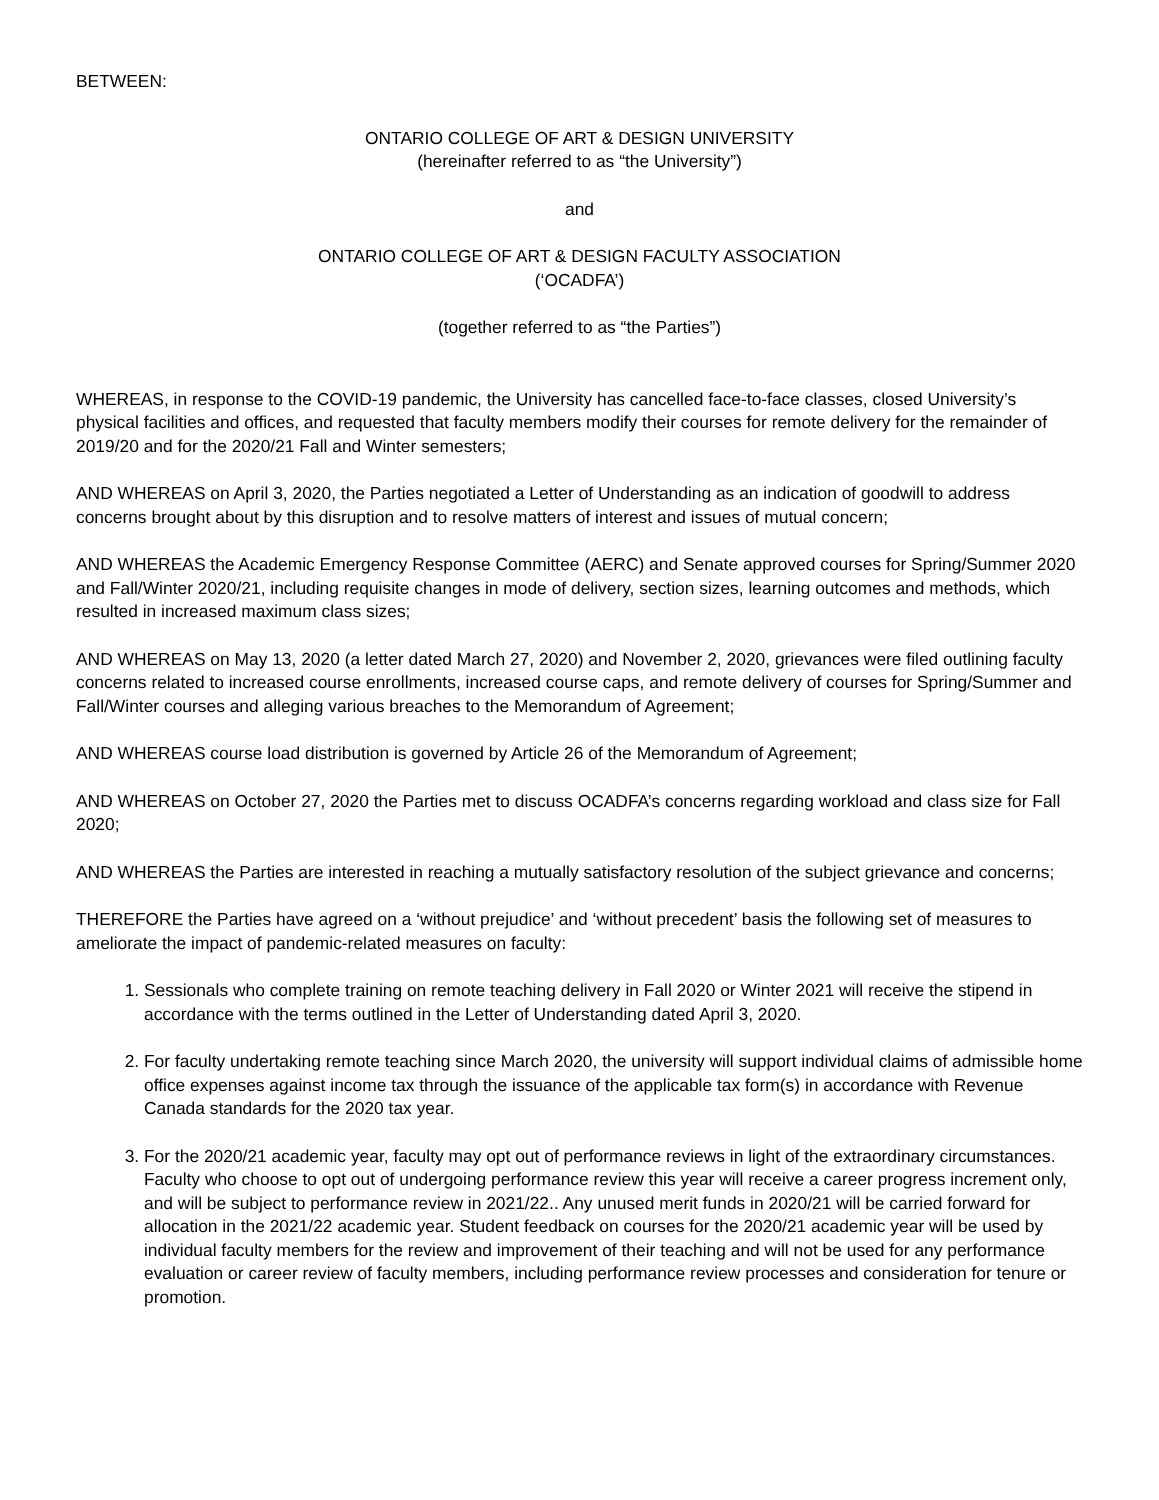BETWEEN:
ONTARIO COLLEGE OF ART & DESIGN UNIVERSITY
(hereinafter referred to as “the University”)
and
ONTARIO COLLEGE OF ART & DESIGN FACULTY ASSOCIATION
(‘OCADFA’)
(together referred to as “the Parties”)
WHEREAS, in response to the COVID-19 pandemic, the University has cancelled face-to-face classes, closed University’s physical facilities and offices, and requested that faculty members modify their courses for remote delivery for the remainder of 2019/20 and for the 2020/21 Fall and Winter semesters;
AND WHEREAS on April 3, 2020, the Parties negotiated a Letter of Understanding as an indication of goodwill to address concerns brought about by this disruption and to resolve matters of interest and issues of mutual concern;
AND WHEREAS the Academic Emergency Response Committee (AERC) and Senate approved courses for Spring/Summer 2020 and Fall/Winter 2020/21, including requisite changes in mode of delivery, section sizes, learning outcomes and methods, which resulted in increased maximum class sizes;
AND WHEREAS on May 13, 2020 (a letter dated March 27, 2020) and November 2, 2020, grievances were filed outlining faculty concerns related to increased course enrollments, increased course caps, and remote delivery of courses for Spring/Summer and Fall/Winter courses and alleging various breaches to the Memorandum of Agreement;
AND WHEREAS course load distribution is governed by Article 26 of the Memorandum of Agreement;
AND WHEREAS on October 27, 2020 the Parties met to discuss OCADFA’s concerns regarding workload and class size for Fall 2020;
AND WHEREAS the Parties are interested in reaching a mutually satisfactory resolution of the subject grievance and concerns;
THEREFORE the Parties have agreed on a ‘without prejudice’ and ‘without precedent’ basis the following set of measures to ameliorate the impact of pandemic-related measures on faculty:
1. Sessionals who complete training on remote teaching delivery in Fall 2020 or Winter 2021 will receive the stipend in accordance with the terms outlined in the Letter of Understanding dated April 3, 2020.
2. For faculty undertaking remote teaching since March 2020, the university will support individual claims of admissible home office expenses against income tax through the issuance of the applicable tax form(s) in accordance with Revenue Canada standards for the 2020 tax year.
3. For the 2020/21 academic year, faculty may opt out of performance reviews in light of the extraordinary circumstances. Faculty who choose to opt out of undergoing performance review this year will receive a career progress increment only, and will be subject to performance review in 2021/22.. Any unused merit funds in 2020/21 will be carried forward for allocation in the 2021/22 academic year. Student feedback on courses for the 2020/21 academic year will be used by individual faculty members for the review and improvement of their teaching and will not be used for any performance evaluation or career review of faculty members, including performance review processes and consideration for tenure or promotion.